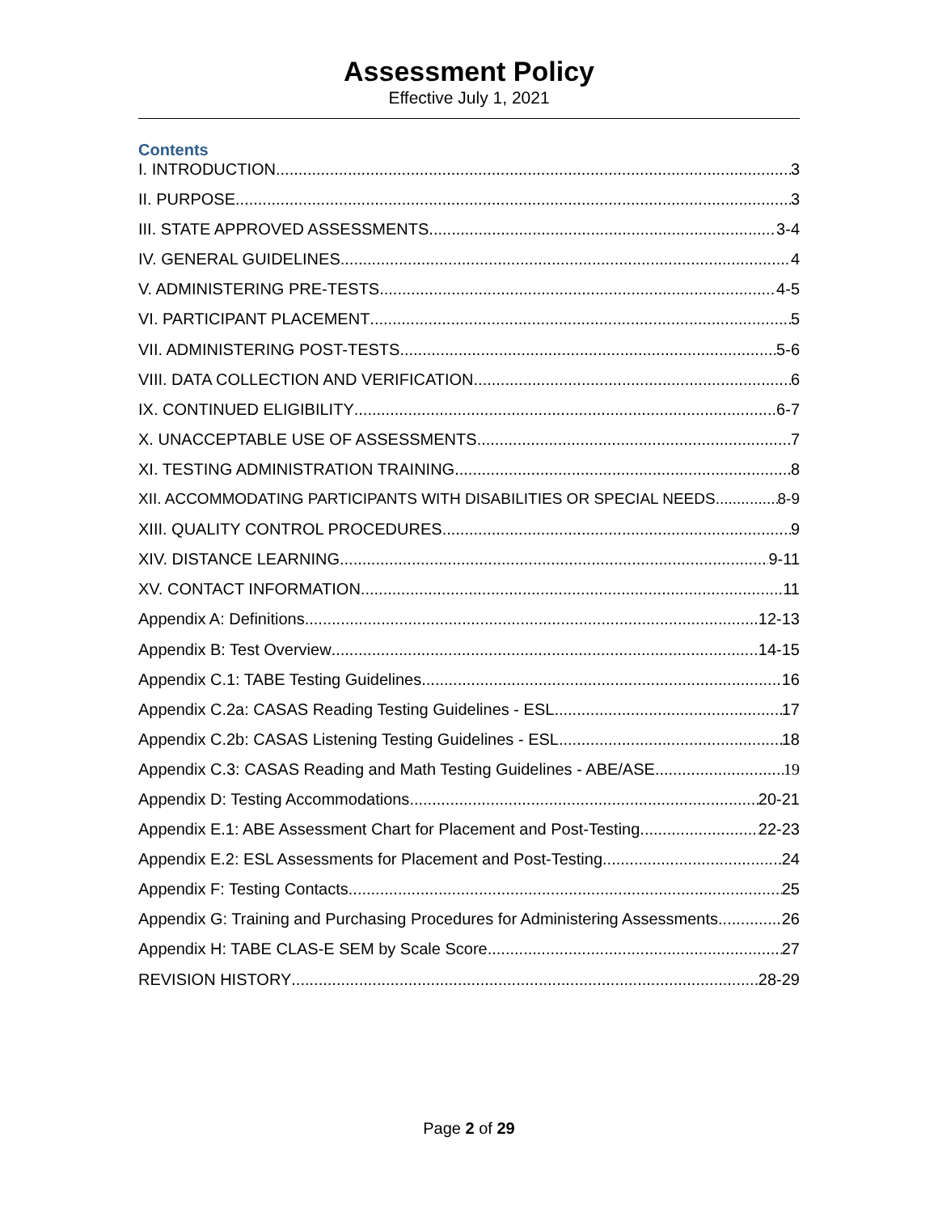Assessment Policy
Effective July 1, 2021
Contents
I. INTRODUCTION 3
II. PURPOSE 3
III. STATE APPROVED ASSESSMENTS 3-4
IV. GENERAL GUIDELINES 4
V. ADMINISTERING PRE-TESTS 4-5
VI. PARTICIPANT PLACEMENT 5
VII. ADMINISTERING POST-TESTS 5-6
VIII. DATA COLLECTION AND VERIFICATION 6
IX. CONTINUED ELIGIBILITY 6-7
X. UNACCEPTABLE USE OF ASSESSMENTS 7
XI. TESTING ADMINISTRATION TRAINING 8
XII. ACCOMMODATING PARTICIPANTS WITH DISABILITIES OR SPECIAL NEEDS 8-9
XIII. QUALITY CONTROL PROCEDURES 9
XIV. DISTANCE LEARNING 9-11
XV. CONTACT INFORMATION 11
Appendix A: Definitions 12-13
Appendix B: Test Overview 14-15
Appendix C.1: TABE Testing Guidelines 16
Appendix C.2a: CASAS Reading Testing Guidelines - ESL 17
Appendix C.2b: CASAS Listening Testing Guidelines - ESL 18
Appendix C.3: CASAS Reading and Math Testing Guidelines - ABE/ASE 19
Appendix D: Testing Accommodations 20-21
Appendix E.1: ABE Assessment Chart for Placement and Post-Testing 22-23
Appendix E.2: ESL Assessments for Placement and Post-Testing 24
Appendix F: Testing Contacts 25
Appendix G: Training and Purchasing Procedures for Administering Assessments 26
Appendix H: TABE CLAS-E SEM by Scale Score 27
REVISION HISTORY 28-29
Page 2 of 29